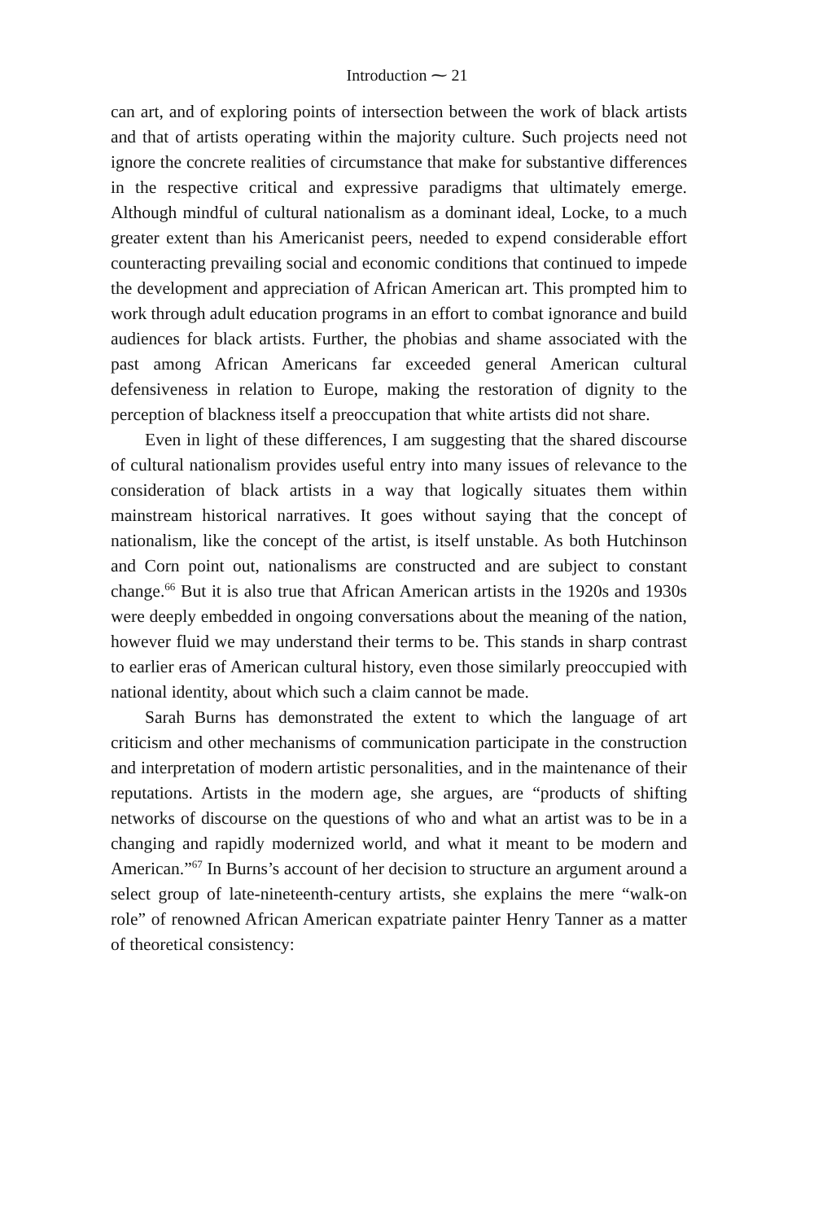Introduction ⁓ 21
can art, and of exploring points of intersection between the work of black artists and that of artists operating within the majority culture. Such projects need not ignore the concrete realities of circumstance that make for substantive differences in the respective critical and expressive paradigms that ultimately emerge. Although mindful of cultural nationalism as a dominant ideal, Locke, to a much greater extent than his Americanist peers, needed to expend considerable effort counteracting prevailing social and economic conditions that continued to impede the development and appreciation of African American art. This prompted him to work through adult education programs in an effort to combat ignorance and build audiences for black artists. Further, the phobias and shame associated with the past among African Americans far exceeded general American cultural defensiveness in relation to Europe, making the restoration of dignity to the perception of blackness itself a preoccupation that white artists did not share.
Even in light of these differences, I am suggesting that the shared discourse of cultural nationalism provides useful entry into many issues of relevance to the consideration of black artists in a way that logically situates them within mainstream historical narratives. It goes without saying that the concept of nationalism, like the concept of the artist, is itself unstable. As both Hutchinson and Corn point out, nationalisms are constructed and are subject to constant change.<sup>66</sup> But it is also true that African American artists in the 1920s and 1930s were deeply embedded in ongoing conversations about the meaning of the nation, however fluid we may understand their terms to be. This stands in sharp contrast to earlier eras of American cultural history, even those similarly preoccupied with national identity, about which such a claim cannot be made.
Sarah Burns has demonstrated the extent to which the language of art criticism and other mechanisms of communication participate in the construction and interpretation of modern artistic personalities, and in the maintenance of their reputations. Artists in the modern age, she argues, are “products of shifting networks of discourse on the questions of who and what an artist was to be in a changing and rapidly modernized world, and what it meant to be modern and American.”<sup>67</sup> In Burns’s account of her decision to structure an argument around a select group of late-nineteenth-century artists, she explains the mere “walk-on role” of renowned African American expatriate painter Henry Tanner as a matter of theoretical consistency: